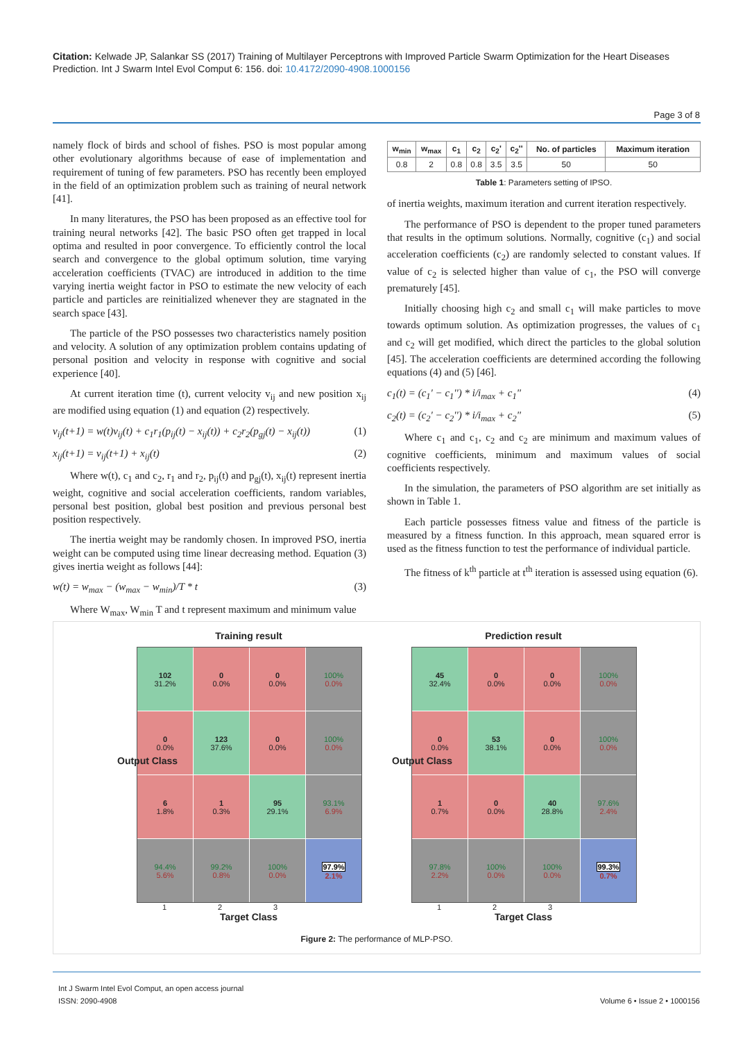Citation: Kelwade JP, Salankar SS (2017) Training of Multilayer Perceptrons with Improved Particle Swarm Optimization for the Heart Diseases Prediction. Int J Swarm Intel Evol Comput 6: 156. doi: 10.4172/2090-4908.1000156
Page 3 of 8
namely flock of birds and school of fishes. PSO is most popular among other evolutionary algorithms because of ease of implementation and requirement of tuning of few parameters. PSO has recently been employed in the field of an optimization problem such as training of neural network [41].
In many literatures, the PSO has been proposed as an effective tool for training neural networks [42]. The basic PSO often get trapped in local optima and resulted in poor convergence. To efficiently control the local search and convergence to the global optimum solution, time varying acceleration coefficients (TVAC) are introduced in addition to the time varying inertia weight factor in PSO to estimate the new velocity of each particle and particles are reinitialized whenever they are stagnated in the search space [43].
The particle of the PSO possesses two characteristics namely position and velocity. A solution of any optimization problem contains updating of personal position and velocity in response with cognitive and social experience [40].
At current iteration time (t), current velocity v<sub>ij</sub> and new position x<sub>ij</sub> are modified using equation (1) and equation (2) respectively.
v<sub>ij</sub>(t+1) = w(t)v<sub>ij</sub>(t) + c<sub>1</sub>r<sub>1</sub>(p<sub>ij</sub>(t) − x<sub>ij</sub>(t)) + c<sub>2</sub>r<sub>2</sub>(p<sub>gj</sub>(t) − x<sub>ij</sub>(t)) (1)
x<sub>ij</sub>(t+1) = v<sub>ij</sub>(t+1) + x<sub>ij</sub>(t) (2)
Where w(t), c<sub>1</sub> and c<sub>2</sub>, r<sub>1</sub> and r<sub>2</sub>, p<sub>ij</sub>(t) and p<sub>gj</sub>(t), x<sub>ij</sub>(t) represent inertia weight, cognitive and social acceleration coefficients, random variables, personal best position, global best position and previous personal best position respectively.
The inertia weight may be randomly chosen. In improved PSO, inertia weight can be computed using time linear decreasing method. Equation (3) gives inertia weight as follows [44]:
w(t) = w<sub>max</sub> − (w<sub>max</sub> − w<sub>min</sub>)/T * t (3)
Where W<sub>max</sub>, W<sub>min</sub> T and t represent maximum and minimum value
| w<sub>min</sub> | w<sub>max</sub> | c<sub>1</sub> | c<sub>2</sub> | c<sub>2</sub>' | c<sub>2</sub>'' | No. of particles | Maximum iteration |
| --- | --- | --- | --- | --- | --- | --- | --- |
| 0.8 | 2 | 0.8 | 0.8 | 3.5 | 3.5 | 50 | 50 |
Table 1: Parameters setting of IPSO.
of inertia weights, maximum iteration and current iteration respectively.
The performance of PSO is dependent to the proper tuned parameters that results in the optimum solutions. Normally, cognitive (c<sub>1</sub>) and social acceleration coefficients (c<sub>2</sub>) are randomly selected to constant values. If value of c<sub>2</sub> is selected higher than value of c<sub>1</sub>, the PSO will converge prematurely [45].
Initially choosing high c<sub>2</sub> and small c<sub>1</sub> will make particles to move towards optimum solution. As optimization progresses, the values of c<sub>1</sub> and c<sub>2</sub> will get modified, which direct the particles to the global solution [45]. The acceleration coefficients are determined according the following equations (4) and (5) [46].
c<sub>1</sub>(t) = (c<sub>1</sub>' − c<sub>1</sub>'') * i/i<sub>max</sub> + c<sub>1</sub>'' (4)
c<sub>2</sub>(t) = (c<sub>2</sub>' − c<sub>2</sub>'') * i/i<sub>max</sub> + c<sub>2</sub>'' (5)
Where c<sub>1</sub> and c<sub>1</sub>, c<sub>2</sub> and c<sub>2</sub> are minimum and maximum values of cognitive coefficients, minimum and maximum values of social coefficients respectively.
In the simulation, the parameters of PSO algorithm are set initially as shown in Table 1.
Each particle possesses fitness value and fitness of the particle is measured by a fitness function. In this approach, mean squared error is used as the fitness function to test the performance of individual particle.
The fitness of k<sup>th</sup> particle at t<sup>th</sup> iteration is assessed using equation (6).
Training result
102
31.2%
0
0.0%
0
0.0%
100%
0.0%
0
0.0%
123
37.6%
0
0.0%
100%
0.0%
6
1.8%
1
0.3%
95
29.1%
93.1%
6.9%
94.4%
5.6%
99.2%
0.8%
100%
0.0%
97.9%
2.1%
1 2 3
Target Class
Output Class
Prediction result
45
32.4%
0
0.0%
0
0.0%
100%
0.0%
0
0.0%
53
38.1%
0
0.0%
100%
0.0%
1
0.7%
0
0.0%
40
28.8%
97.6%
2.4%
97.8%
2.2%
100%
0.0%
100%
0.0%
99.3%
0.7%
1 2 3
Target Class
Output Class
Figure 2: The performance of MLP-PSO.
Int J Swarm Intel Evol Comput, an open access journal
ISSN: 2090-4908
Volume 6 • Issue 2 • 1000156